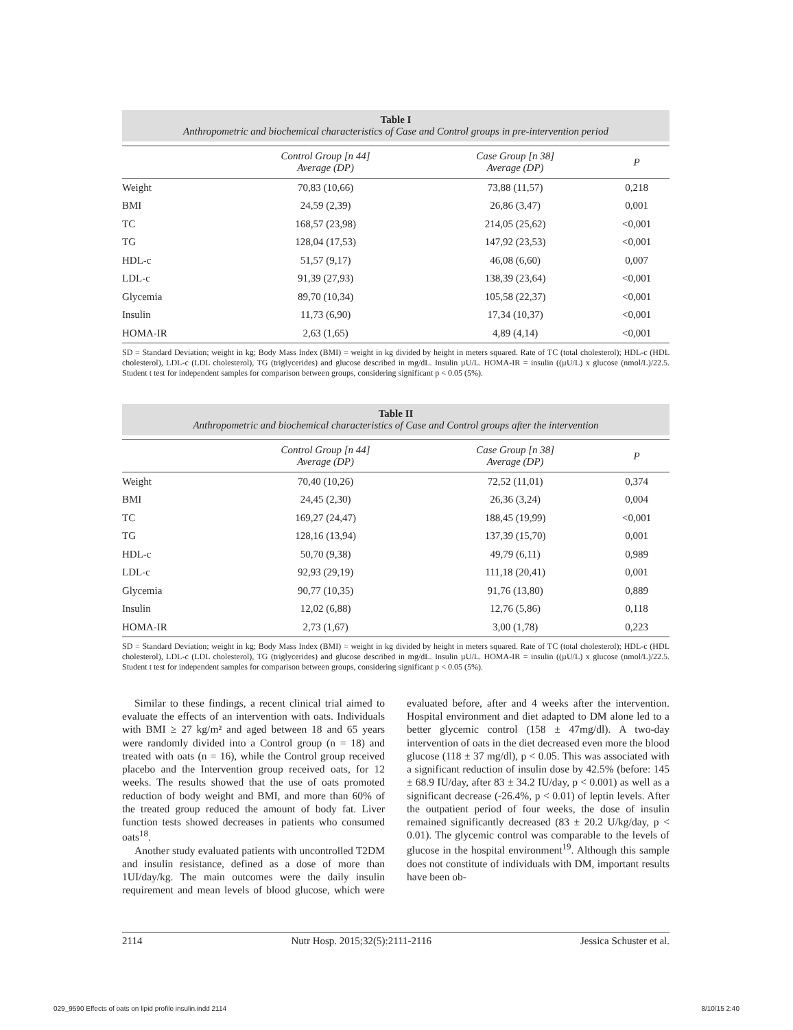Table I
Anthropometric and biochemical characteristics of Case and Control groups in pre-intervention period
| | Control Group [n 44] Average (DP) | Case Group [n 38] Average (DP) | P |
| --- | --- | --- | --- |
| Weight | 70,83 (10,66) | 73,88 (11,57) | 0,218 |
| BMI | 24,59 (2,39) | 26,86 (3,47) | 0,001 |
| TC | 168,57 (23,98) | 214,05 (25,62) | <0,001 |
| TG | 128,04 (17,53) | 147,92 (23,53) | <0,001 |
| HDL-c | 51,57 (9,17) | 46,08 (6,60) | 0,007 |
| LDL-c | 91,39 (27,93) | 138,39 (23,64) | <0,001 |
| Glycemia | 89,70 (10,34) | 105,58 (22,37) | <0,001 |
| Insulin | 11,73 (6,90) | 17,34 (10,37) | <0,001 |
| HOMA-IR | 2,63 (1,65) | 4,89 (4,14) | <0,001 |
SD = Standard Deviation; weight in kg; Body Mass Index (BMI) = weight in kg divided by height in meters squared. Rate of TC (total cholesterol); HDL-c (HDL cholesterol), LDL-c (LDL cholesterol), TG (triglycerides) and glucose described in mg/dL. Insulin µU/L. HOMA-IR = insulin ((µU/L) x glucose (nmol/L)/22.5. Student t test for independent samples for comparison between groups, considering significant p < 0.05 (5%).
Table II
Anthropometric and biochemical characteristics of Case and Control groups after the intervention
| | Control Group [n 44] Average (DP) | Case Group [n 38] Average (DP) | P |
| --- | --- | --- | --- |
| Weight | 70,40 (10,26) | 72,52 (11,01) | 0,374 |
| BMI | 24,45 (2,30) | 26,36 (3,24) | 0,004 |
| TC | 169,27 (24,47) | 188,45 (19,99) | <0,001 |
| TG | 128,16 (13,94) | 137,39 (15,70) | 0,001 |
| HDL-c | 50,70 (9,38) | 49,79 (6,11) | 0,989 |
| LDL-c | 92,93 (29,19) | 111,18 (20,41) | 0,001 |
| Glycemia | 90,77 (10,35) | 91,76 (13,80) | 0,889 |
| Insulin | 12,02 (6,88) | 12,76 (5,86) | 0,118 |
| HOMA-IR | 2,73 (1,67) | 3,00 (1,78) | 0,223 |
SD = Standard Deviation; weight in kg; Body Mass Index (BMI) = weight in kg divided by height in meters squared. Rate of TC (total cholesterol); HDL-c (HDL cholesterol), LDL-c (LDL cholesterol), TG (triglycerides) and glucose described in mg/dL. Insulin µU/L. HOMA-IR = insulin ((µU/L) x glucose (nmol/L)/22.5. Student t test for independent samples for comparison between groups, considering significant p < 0.05 (5%).
Similar to these findings, a recent clinical trial aimed to evaluate the effects of an intervention with oats. Individuals with BMI ≥ 27 kg/m² and aged between 18 and 65 years were randomly divided into a Control group (n = 18) and treated with oats (n = 16), while the Control group received placebo and the Intervention group received oats, for 12 weeks. The results showed that the use of oats promoted reduction of body weight and BMI, and more than 60% of the treated group reduced the amount of body fat. Liver function tests showed decreases in patients who consumed oats<sup>18</sup>.
Another study evaluated patients with uncontrolled T2DM and insulin resistance, defined as a dose of more than 1UI/day/kg. The main outcomes were the daily insulin requirement and mean levels of blood glucose, which were evaluated before, after and 4 weeks after the intervention. Hospital environment and diet adapted to DM alone led to a better glycemic control (158 ± 47mg/dl). A two-day intervention of oats in the diet decreased even more the blood glucose (118 ± 37 mg/dl), p < 0.05. This was associated with a significant reduction of insulin dose by 42.5% (before: 145 ± 68.9 IU/day, after 83 ± 34.2 IU/day, p < 0.001) as well as a significant decrease (-26.4%, p < 0.01) of leptin levels. After the outpatient period of four weeks, the dose of insulin remained significantly decreased (83 ± 20.2 U/kg/day, p < 0.01). The glycemic control was comparable to the levels of glucose in the hospital environment<sup>19</sup>. Although this sample does not constitute of individuals with DM, important results have been ob-
2114 Nutr Hosp. 2015;32(5):2111-2116 Jessica Schuster et al.
029_9590 Effects of oats on lipid profile insulin.indd 2114
8/10/15 2:40